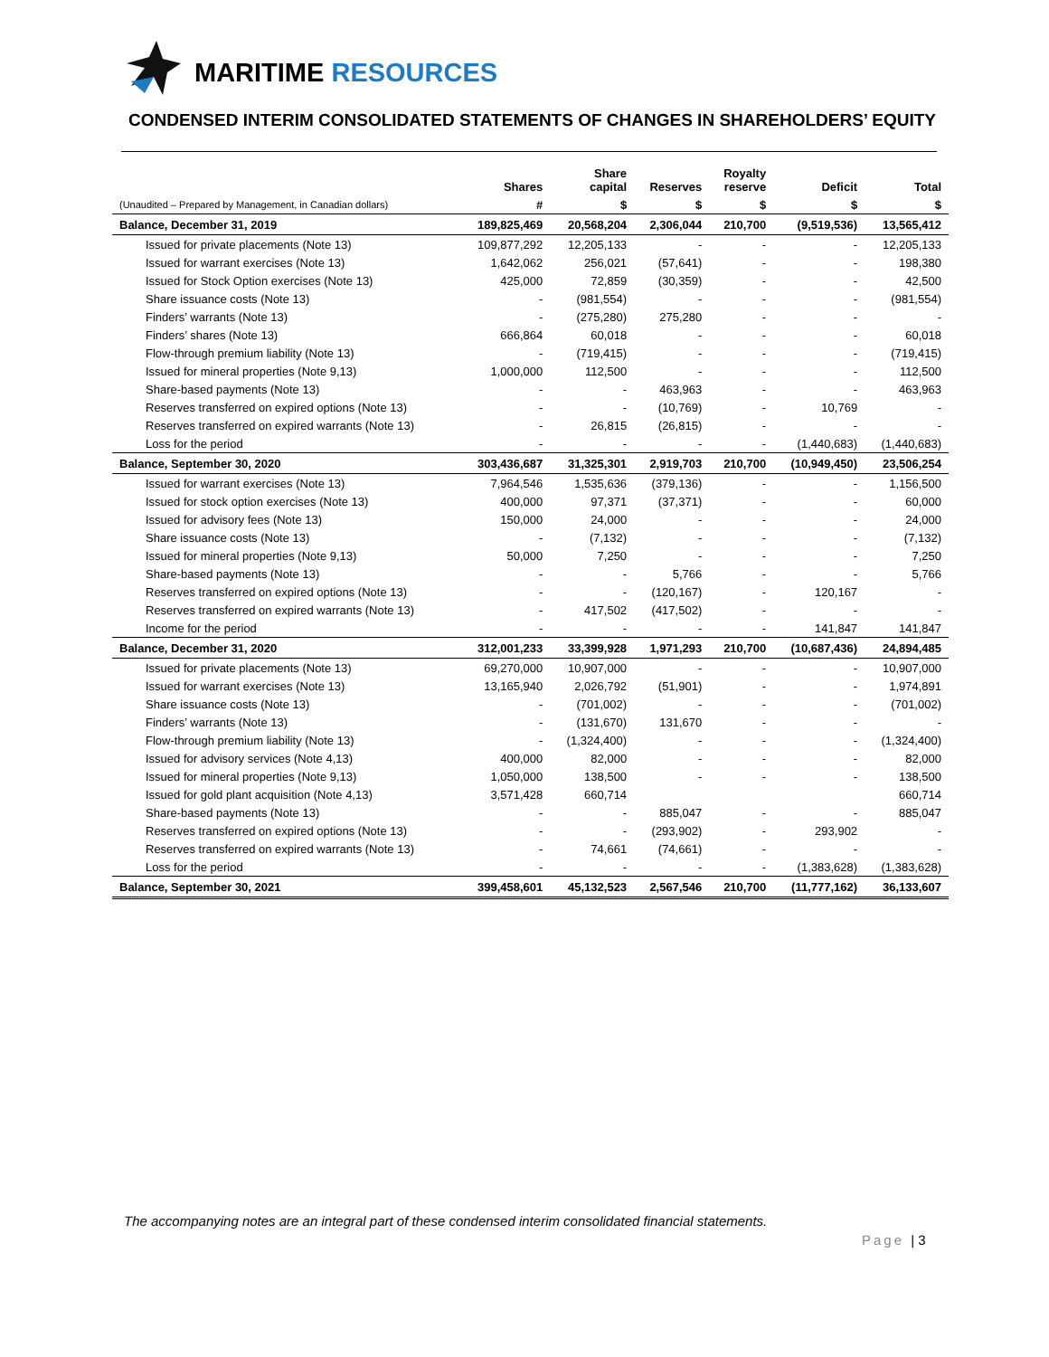MARITIME RESOURCES
CONDENSED INTERIM CONSOLIDATED STATEMENTS OF CHANGES IN SHAREHOLDERS’ EQUITY
| | Shares | Share capital | Reserves | Royalty reserve | Deficit | Total |
| --- | --- | --- | --- | --- | --- | --- |
| (Unaudited – Prepared by Management, in Canadian dollars) | # | $ | $ | $ | $ | $ |
| Balance, December 31, 2019 | 189,825,469 | 20,568,204 | 2,306,044 | 210,700 | (9,519,536) | 13,565,412 |
| Issued for private placements (Note 13) | 109,877,292 | 12,205,133 | - | - | - | 12,205,133 |
| Issued for warrant exercises (Note 13) | 1,642,062 | 256,021 | (57,641) | - | - | 198,380 |
| Issued for Stock Option exercises (Note 13) | 425,000 | 72,859 | (30,359) | - | - | 42,500 |
| Share issuance costs (Note 13) | - | (981,554) | - | - | - | (981,554) |
| Finders’ warrants (Note 13) | - | (275,280) | 275,280 | - | - | - |
| Finders’ shares (Note 13) | 666,864 | 60,018 | - | - | - | 60,018 |
| Flow-through premium liability (Note 13) | - | (719,415) | - | - | - | (719,415) |
| Issued for mineral properties (Note 9,13) | 1,000,000 | 112,500 | - | - | - | 112,500 |
| Share-based payments (Note 13) | - | - | 463,963 | - | - | 463,963 |
| Reserves transferred on expired options (Note 13) | - | - | (10,769) | - | 10,769 | - |
| Reserves transferred on expired warrants (Note 13) | - | 26,815 | (26,815) | - | - | - |
| Loss for the period | - | - | - | - | (1,440,683) | (1,440,683) |
| Balance, September 30, 2020 | 303,436,687 | 31,325,301 | 2,919,703 | 210,700 | (10,949,450) | 23,506,254 |
| Issued for warrant exercises (Note 13) | 7,964,546 | 1,535,636 | (379,136) | - | - | 1,156,500 |
| Issued for stock option exercises (Note 13) | 400,000 | 97,371 | (37,371) | - | - | 60,000 |
| Issued for advisory fees (Note 13) | 150,000 | 24,000 | - | - | - | 24,000 |
| Share issuance costs (Note 13) | - | (7,132) | - | - | - | (7,132) |
| Issued for mineral properties (Note 9,13) | 50,000 | 7,250 | - | - | - | 7,250 |
| Share-based payments (Note 13) | - | - | 5,766 | - | - | 5,766 |
| Reserves transferred on expired options (Note 13) | - | - | (120,167) | - | 120,167 | - |
| Reserves transferred on expired warrants (Note 13) | - | 417,502 | (417,502) | - | - | - |
| Income for the period | - | - | - | - | 141,847 | 141,847 |
| Balance, December 31, 2020 | 312,001,233 | 33,399,928 | 1,971,293 | 210,700 | (10,687,436) | 24,894,485 |
| Issued for private placements (Note 13) | 69,270,000 | 10,907,000 | - | - | - | 10,907,000 |
| Issued for warrant exercises (Note 13) | 13,165,940 | 2,026,792 | (51,901) | - | - | 1,974,891 |
| Share issuance costs (Note 13) | - | (701,002) | - | - | - | (701,002) |
| Finders’ warrants (Note 13) | - | (131,670) | 131,670 | - | - | - |
| Flow-through premium liability (Note 13) | - | (1,324,400) | - | - | - | (1,324,400) |
| Issued for advisory services (Note 4,13) | 400,000 | 82,000 | - | - | - | 82,000 |
| Issued for mineral properties (Note 9,13) | 1,050,000 | 138,500 | - | - | - | 138,500 |
| Issued for gold plant acquisition (Note 4,13) | 3,571,428 | 660,714 | | | | 660,714 |
| Share-based payments (Note 13) | - | - | 885,047 | - | - | 885,047 |
| Reserves transferred on expired options (Note 13) | - | - | (293,902) | - | 293,902 | - |
| Reserves transferred on expired warrants (Note 13) | - | 74,661 | (74,661) | - | - | - |
| Loss for the period | - | - | - | - | (1,383,628) | (1,383,628) |
| Balance, September 30, 2021 | 399,458,601 | 45,132,523 | 2,567,546 | 210,700 | (11,777,162) | 36,133,607 |
The accompanying notes are an integral part of these condensed interim consolidated financial statements.
Page | 3